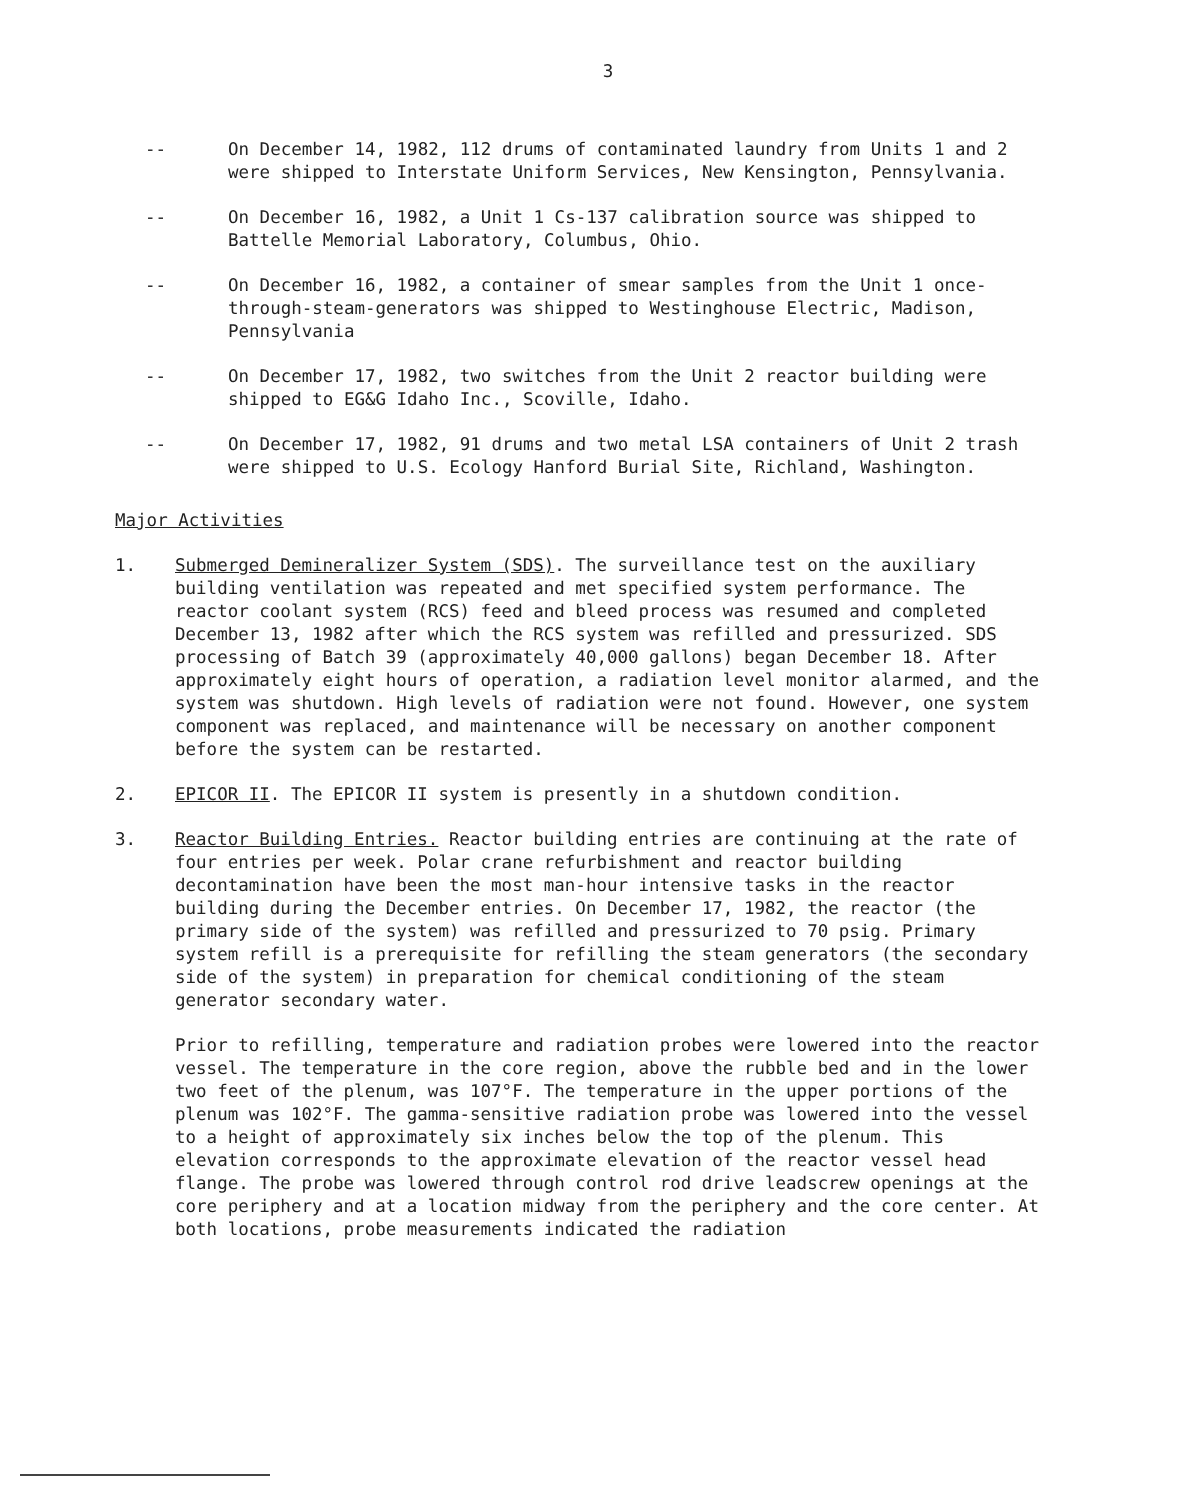3
-- On December 14, 1982, 112 drums of contaminated laundry from Units 1 and 2 were shipped to Interstate Uniform Services, New Kensington, Pennsylvania.
-- On December 16, 1982, a Unit 1 Cs-137 calibration source was shipped to Battelle Memorial Laboratory, Columbus, Ohio.
-- On December 16, 1982, a container of smear samples from the Unit 1 once-through-steam-generators was shipped to Westinghouse Electric, Madison, Pennsylvania
-- On December 17, 1982, two switches from the Unit 2 reactor building were shipped to EG&G Idaho Inc., Scoville, Idaho.
-- On December 17, 1982, 91 drums and two metal LSA containers of Unit 2 trash were shipped to U.S. Ecology Hanford Burial Site, Richland, Washington.
Major Activities
1. Submerged Demineralizer System (SDS). The surveillance test on the auxiliary building ventilation was repeated and met specified system performance. The reactor coolant system (RCS) feed and bleed process was resumed and completed December 13, 1982 after which the RCS system was refilled and pressurized. SDS processing of Batch 39 (approximately 40,000 gallons) began December 18. After approximately eight hours of operation, a radiation level monitor alarmed, and the system was shutdown. High levels of radiation were not found. However, one system component was replaced, and maintenance will be necessary on another component before the system can be restarted.
2. EPICOR II. The EPICOR II system is presently in a shutdown condition.
3. Reactor Building Entries. Reactor building entries are continuing at the rate of four entries per week. Polar crane refurbishment and reactor building decontamination have been the most man-hour intensive tasks in the reactor building during the December entries. On December 17, 1982, the reactor (the primary side of the system) was refilled and pressurized to 70 psig. Primary system refill is a prerequisite for refilling the steam generators (the secondary side of the system) in preparation for chemical conditioning of the steam generator secondary water.
Prior to refilling, temperature and radiation probes were lowered into the reactor vessel. The temperature in the core region, above the rubble bed and in the lower two feet of the plenum, was 107°F. The temperature in the upper portions of the plenum was 102°F. The gamma-sensitive radiation probe was lowered into the vessel to a height of approximately six inches below the top of the plenum. This elevation corresponds to the approximate elevation of the reactor vessel head flange. The probe was lowered through control rod drive leadscrew openings at the core periphery and at a location midway from the periphery and the core center. At both locations, probe measurements indicated the radiation